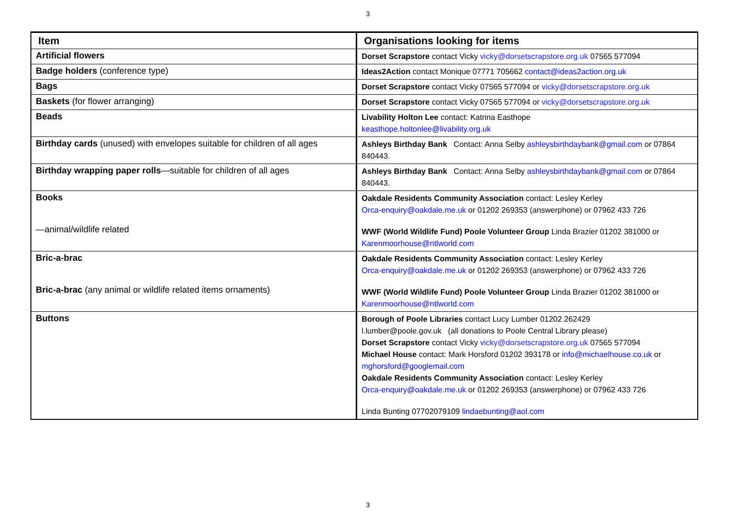3
| Item | Organisations looking for items |
| --- | --- |
| Artificial flowers | Dorset Scrapstore contact Vicky vicky@dorsetscrapstore.org.uk 07565 577094 |
| Badge holders (conference type) | Ideas2Action contact Monique 07771 705662 contact@ideas2action.org.uk |
| Bags | Dorset Scrapstore contact Vicky 07565 577094 or vicky@dorsetscrapstore.org.uk |
| Baskets (for flower arranging) | Dorset Scrapstore contact Vicky 07565 577094 or vicky@dorsetscrapstore.org.uk |
| Beads | Livability Holton Lee contact: Katrina Easthope keasthope.holtonlee@livability.org.uk |
| Birthday cards (unused) with envelopes suitable for children of all ages | Ashleys Birthday Bank Contact: Anna Selby ashleysbirthdaybank@gmail.com or 07864 840443. |
| Birthday wrapping paper rolls —suitable for children of all ages | Ashleys Birthday Bank Contact: Anna Selby ashleysbirthdaybank@gmail.com or 07864 840443. |
| Books —animal/wildlife related | Oakdale Residents Community Association contact: Lesley Kerley Orca-enquiry@oakdale.me.uk or 01202 269353 (answerphone) or 07962 433 726 WWF (World Wildlife Fund) Poole Volunteer Group Linda Brazier 01202 381000 or Karenmoorhouse@ntlworld.com |
| Bric-a-brac Bric-a-brac (any animal or wildlife related items ornaments) | Oakdale Residents Community Association contact: Lesley Kerley Orca-enquiry@oakdale.me.uk or 01202 269353 (answerphone) or 07962 433 726 WWF (World Wildlife Fund) Poole Volunteer Group Linda Brazier 01202 381000 or Karenmoorhouse@ntlworld.com |
| Buttons | Borough of Poole Libraries contact Lucy Lumber 01202 262429 l.lumber@poole.gov.uk (all donations to Poole Central Library please) Dorset Scrapstore contact Vicky vicky@dorsetscrapstore.org.uk 07565 577094 Michael House contact: Mark Horsford 01202 393178 or info@michaelhouse.co.uk or mghorsford@googlemail.com Oakdale Residents Community Association contact: Lesley Kerley Orca-enquiry@oakdale.me.uk or 01202 269353 (answerphone) or 07962 433 726 Linda Bunting 07702079109 lindaebunting@aol.com |
3